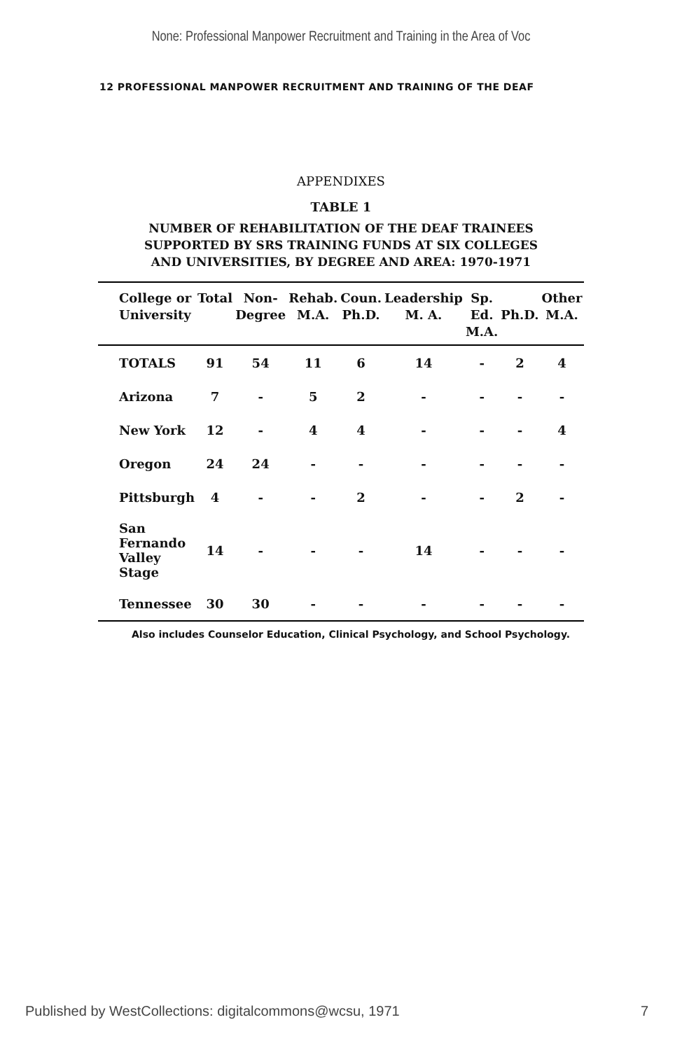None: Professional Manpower Recruitment and Training in the Area of Voc
12 PROFESSIONAL MANPOWER RECRUITMENT AND TRAINING OF THE DEAF
APPENDIXES
TABLE 1
NUMBER OF REHABILITATION OF THE DEAF TRAINEES
SUPPORTED BY SRS TRAINING FUNDS AT SIX COLLEGES
AND UNIVERSITIES, BY DEGREE AND AREA: 1970-1971
| College or University | Total | Non- Degree | Rehab. M.A. | Coun. Ph.D. | Leadership M. A. | Sp. Ed. M.A. | Ph.D. | Other M.A. |
| --- | --- | --- | --- | --- | --- | --- | --- | --- |
| TOTALS | 91 | 54 | 11 | 6 | 14 | - | 2 | 4 |
| Arizona | 7 | - | 5 | 2 | - | - | - | - |
| New York | 12 | - | 4 | 4 | - | - | - | 4 |
| Oregon | 24 | 24 | - | - | - | - | - | - |
| Pittsburgh | 4 | - | - | 2 | - | - | 2 | - |
| San Fernando Valley Stage | 14 | - | - | - | 14 | - | - | - |
| Tennessee | 30 | 30 | - | - | - | - | - | - |
Also includes Counselor Education, Clinical Psychology, and School Psychology.
Published by WestCollections: digitalcommons@wcsu, 1971 7